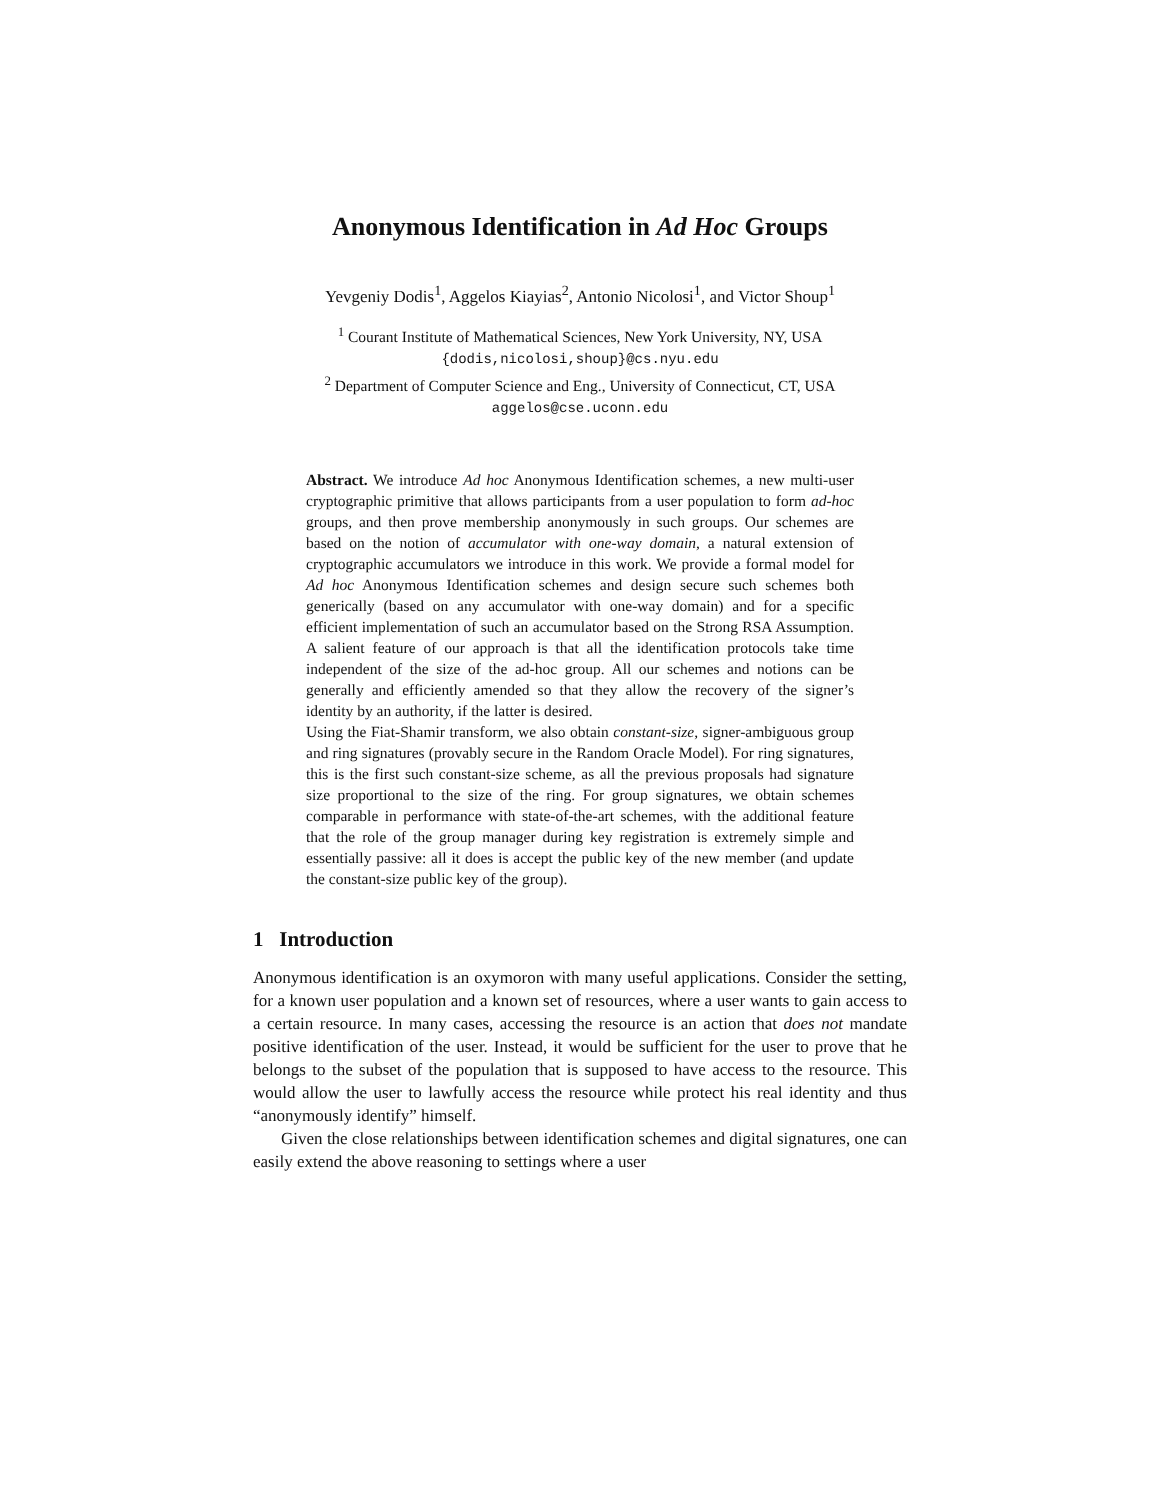Anonymous Identification in Ad Hoc Groups
Yevgeniy Dodis<sup>1</sup>, Aggelos Kiayias<sup>2</sup>, Antonio Nicolosi<sup>1</sup>, and Victor Shoup<sup>1</sup>
<sup>1</sup> Courant Institute of Mathematical Sciences, New York University, NY, USA
{dodis,nicolosi,shoup}@cs.nyu.edu
<sup>2</sup> Department of Computer Science and Eng., University of Connecticut, CT, USA
aggelos@cse.uconn.edu
Abstract. We introduce Ad hoc Anonymous Identification schemes, a new multi-user cryptographic primitive that allows participants from a user population to form ad-hoc groups, and then prove membership anonymously in such groups. Our schemes are based on the notion of accumulator with one-way domain, a natural extension of cryptographic accumulators we introduce in this work. We provide a formal model for Ad hoc Anonymous Identification schemes and design secure such schemes both generically (based on any accumulator with one-way domain) and for a specific efficient implementation of such an accumulator based on the Strong RSA Assumption. A salient feature of our approach is that all the identification protocols take time independent of the size of the ad-hoc group. All our schemes and notions can be generally and efficiently amended so that they allow the recovery of the signer’s identity by an authority, if the latter is desired.
Using the Fiat-Shamir transform, we also obtain constant-size, signer-ambiguous group and ring signatures (provably secure in the Random Oracle Model). For ring signatures, this is the first such constant-size scheme, as all the previous proposals had signature size proportional to the size of the ring. For group signatures, we obtain schemes comparable in performance with state-of-the-art schemes, with the additional feature that the role of the group manager during key registration is extremely simple and essentially passive: all it does is accept the public key of the new member (and update the constant-size public key of the group).
1 Introduction
Anonymous identification is an oxymoron with many useful applications. Consider the setting, for a known user population and a known set of resources, where a user wants to gain access to a certain resource. In many cases, accessing the resource is an action that does not mandate positive identification of the user. Instead, it would be sufficient for the user to prove that he belongs to the subset of the population that is supposed to have access to the resource. This would allow the user to lawfully access the resource while protect his real identity and thus “anonymously identify” himself.
Given the close relationships between identification schemes and digital signatures, one can easily extend the above reasoning to settings where a user